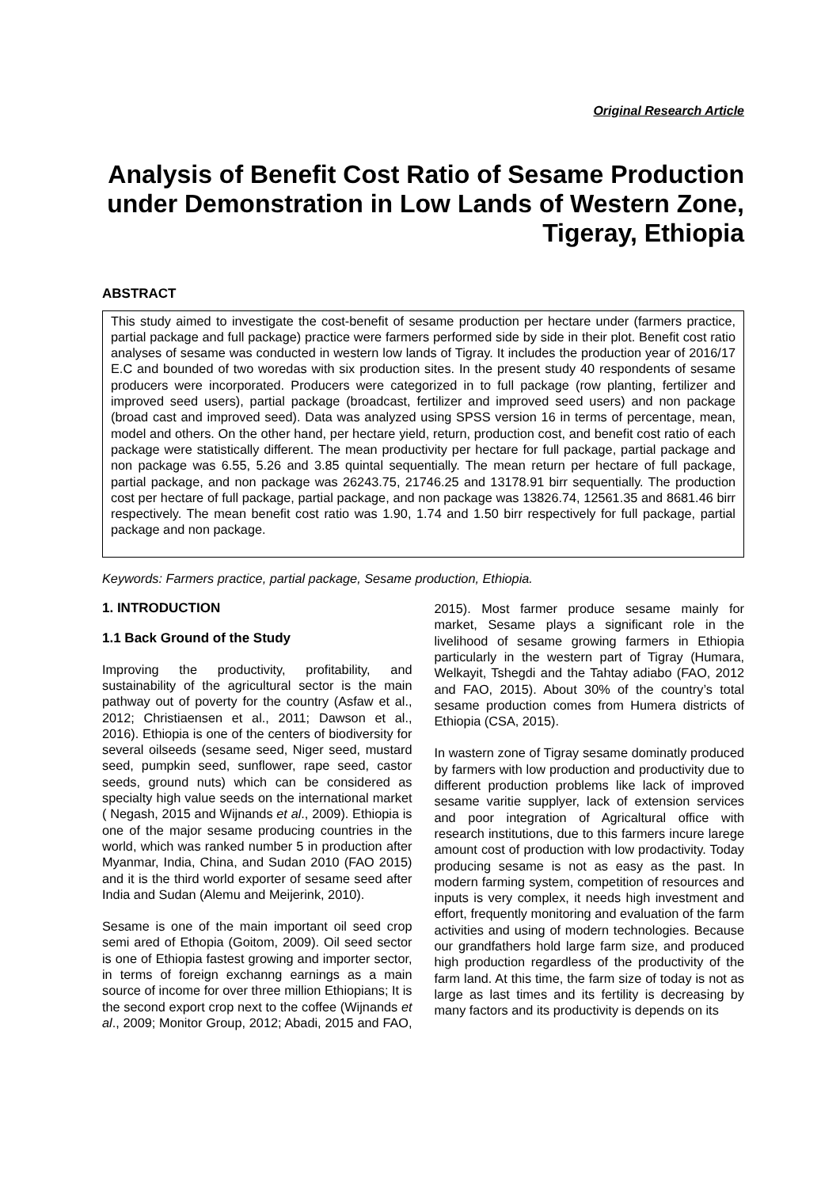Original Research Article
Analysis of Benefit Cost Ratio of Sesame Production under Demonstration in Low Lands of Western Zone, Tigeray, Ethiopia
ABSTRACT
This study aimed to investigate the cost-benefit of sesame production per hectare under (farmers practice, partial package and full package) practice were farmers performed side by side in their plot. Benefit cost ratio analyses of sesame was conducted in western low lands of Tigray. It includes the production year of 2016/17 E.C and bounded of two woredas with six production sites. In the present study 40 respondents of sesame producers were incorporated. Producers were categorized in to full package (row planting, fertilizer and improved seed users), partial package (broadcast, fertilizer and improved seed users) and non package (broad cast and improved seed). Data was analyzed using SPSS version 16 in terms of percentage, mean, model and others. On the other hand, per hectare yield, return, production cost, and benefit cost ratio of each package were statistically different. The mean productivity per hectare for full package, partial package and non package was 6.55, 5.26 and 3.85 quintal sequentially. The mean return per hectare of full package, partial package, and non package was 26243.75, 21746.25 and 13178.91 birr sequentially. The production cost per hectare of full package, partial package, and non package was 13826.74, 12561.35 and 8681.46 birr respectively. The mean benefit cost ratio was 1.90, 1.74 and 1.50 birr respectively for full package, partial package and non package.
Keywords: Farmers practice, partial package, Sesame production, Ethiopia.
1. INTRODUCTION
1.1 Back Ground of the Study
Improving the productivity, profitability, and sustainability of the agricultural sector is the main pathway out of poverty for the country (Asfaw et al., 2012; Christiaensen et al., 2011; Dawson et al., 2016). Ethiopia is one of the centers of biodiversity for several oilseeds (sesame seed, Niger seed, mustard seed, pumpkin seed, sunflower, rape seed, castor seeds, ground nuts) which can be considered as specialty high value seeds on the international market ( Negash, 2015 and Wijnands et al., 2009). Ethiopia is one of the major sesame producing countries in the world, which was ranked number 5 in production after Myanmar, India, China, and Sudan 2010 (FAO 2015) and it is the third world exporter of sesame seed after India and Sudan (Alemu and Meijerink, 2010).
Sesame is one of the main important oil seed crop semi ared of Ethopia (Goitom, 2009). Oil seed sector is one of Ethiopia fastest growing and importer sector, in terms of foreign exchanng earnings as a main source of income for over three million Ethiopians; It is the second export crop next to the coffee (Wijnands et al., 2009; Monitor Group, 2012; Abadi, 2015 and FAO, 2015). Most farmer produce sesame mainly for market, Sesame plays a significant role in the livelihood of sesame growing farmers in Ethiopia particularly in the western part of Tigray (Humara, Welkayit, Tshegdi and the Tahtay adiabo (FAO, 2012 and FAO, 2015). About 30% of the country’s total sesame production comes from Humera districts of Ethiopia (CSA, 2015).
In wastern zone of Tigray sesame dominatly produced by farmers with low production and productivity due to different production problems like lack of improved sesame varitie supplyer, lack of extension services and poor integration of Agricaltural office with research institutions, due to this farmers incure larege amount cost of production with low prodactivity. Today producing sesame is not as easy as the past. In modern farming system, competition of resources and inputs is very complex, it needs high investment and effort, frequently monitoring and evaluation of the farm activities and using of modern technologies. Because our grandfathers hold large farm size, and produced high production regardless of the productivity of the farm land. At this time, the farm size of today is not as large as last times and its fertility is decreasing by many factors and its productivity is depends on its